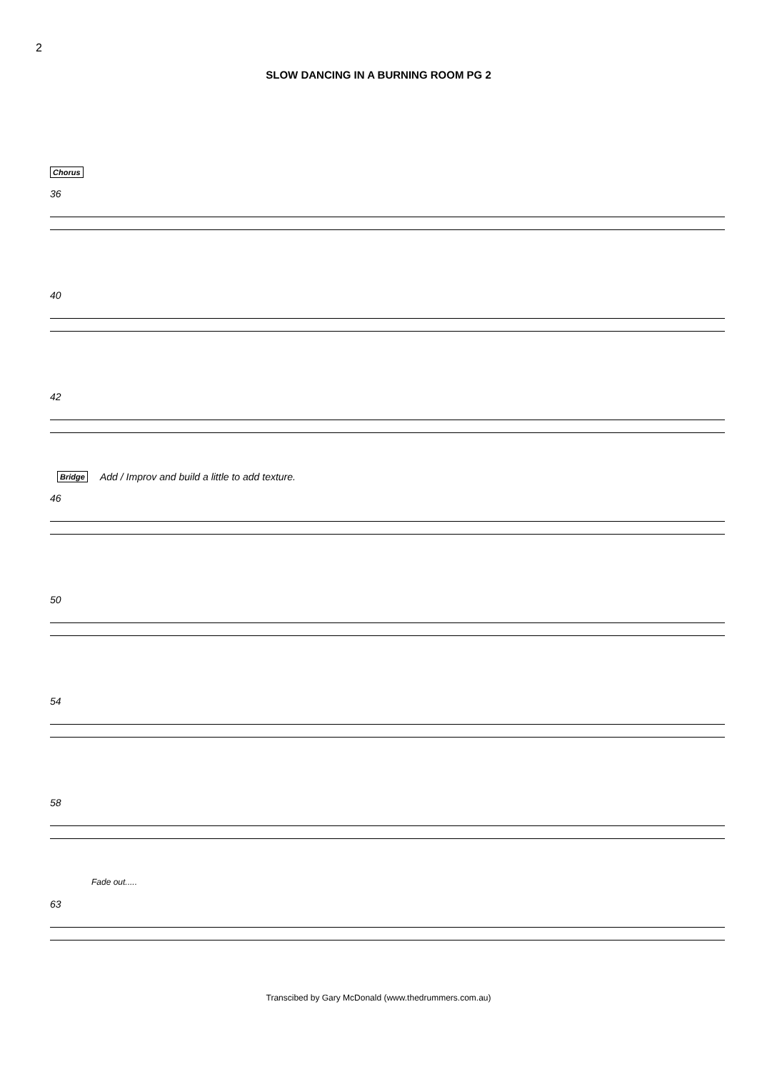2
SLOW DANCING IN A BURNING ROOM PG 2
Chorus
36
40
42
Bridge Add / Improv and build a little to add texture.
46
50
54
58
Fade out.....
63
Transcibed by Gary McDonald (www.thedrummers.com.au)